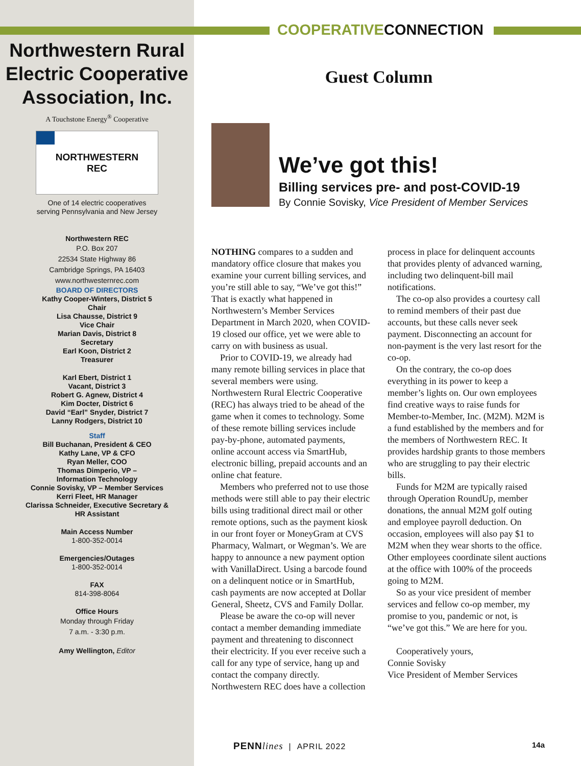Northwestern Rural Electric Cooperative Association, Inc.
A Touchstone Energy<sup>®</sup> Cooperative
NORTHWESTERN
REC
One of 14 electric cooperatives
serving Pennsylvania and New Jersey
Northwestern REC
P.O. Box 207
22534 State Highway 86
Cambridge Springs, PA 16403
www.northwesternrec.com
BOARD OF DIRECTORS
Kathy Cooper-Winters, District 5
Chair
Lisa Chausse, District 9
Vice Chair
Marian Davis, District 8
Secretary
Earl Koon, District 2
Treasurer
Karl Ebert, District 1
Vacant, District 3
Robert G. Agnew, District 4
Kim Docter, District 6
David “Earl” Snyder, District 7
Lanny Rodgers, District 10
Staff
Bill Buchanan, President & CEO
Kathy Lane, VP & CFO
Ryan Meller, COO
Thomas Dimperio, VP –
Information Technology
Connie Sovisky, VP – Member Services
Kerri Fleet, HR Manager
Clarissa Schneider, Executive Secretary &
HR Assistant
Main Access Number
1-800-352-0014
Emergencies/Outages
1-800-352-0014
FAX
814-398-8064
Office Hours
Monday through Friday
7 a.m. - 3:30 p.m.
Amy Wellington, Editor
COOPERATIVECONNECTION
Guest Column
We’ve got this!
Billing services pre- and post-COVID-19
By Connie Sovisky, Vice President of Member Services
NOTHING compares to a sudden and mandatory office closure that makes you examine your current billing services, and you’re still able to say, “We’ve got this!” That is exactly what happened in Northwestern’s Member Services Department in March 2020, when COVID-19 closed our office, yet we were able to carry on with business as usual.
Prior to COVID-19, we already had many remote billing services in place that several members were using. Northwestern Rural Electric Cooperative (REC) has always tried to be ahead of the game when it comes to technology. Some of these remote billing services include pay-by-phone, automated payments, online account access via SmartHub, electronic billing, prepaid accounts and an online chat feature.
Members who preferred not to use those methods were still able to pay their electric bills using traditional direct mail or other remote options, such as the payment kiosk in our front foyer or MoneyGram at CVS Pharmacy, Walmart, or Wegman’s. We are happy to announce a new payment option with VanillaDirect. Using a barcode found on a delinquent notice or in SmartHub, cash payments are now accepted at Dollar General, Sheetz, CVS and Family Dollar.
Please be aware the co-op will never contact a member demanding immediate payment and threatening to disconnect their electricity. If you ever receive such a call for any type of service, hang up and contact the company directly. Northwestern REC does have a collection process in place for delinquent accounts that provides plenty of advanced warning, including two delinquent-bill mail notifications.
The co-op also provides a courtesy call to remind members of their past due accounts, but these calls never seek payment. Disconnecting an account for non-payment is the very last resort for the co-op.
On the contrary, the co-op does everything in its power to keep a member’s lights on. Our own employees find creative ways to raise funds for Member-to-Member, Inc. (M2M). M2M is a fund established by the members and for the members of Northwestern REC. It provides hardship grants to those members who are struggling to pay their electric bills.
Funds for M2M are typically raised through Operation RoundUp, member donations, the annual M2M golf outing and employee payroll deduction. On occasion, employees will also pay $1 to M2M when they wear shorts to the office. Other employees coordinate silent auctions at the office with 100% of the proceeds going to M2M.
So as your vice president of member services and fellow co-op member, my promise to you, pandemic or not, is “we’ve got this.” We are here for you.
Cooperatively yours,
Connie Sovisky
Vice President of Member Services
PENNlines | APRIL 2022 14a